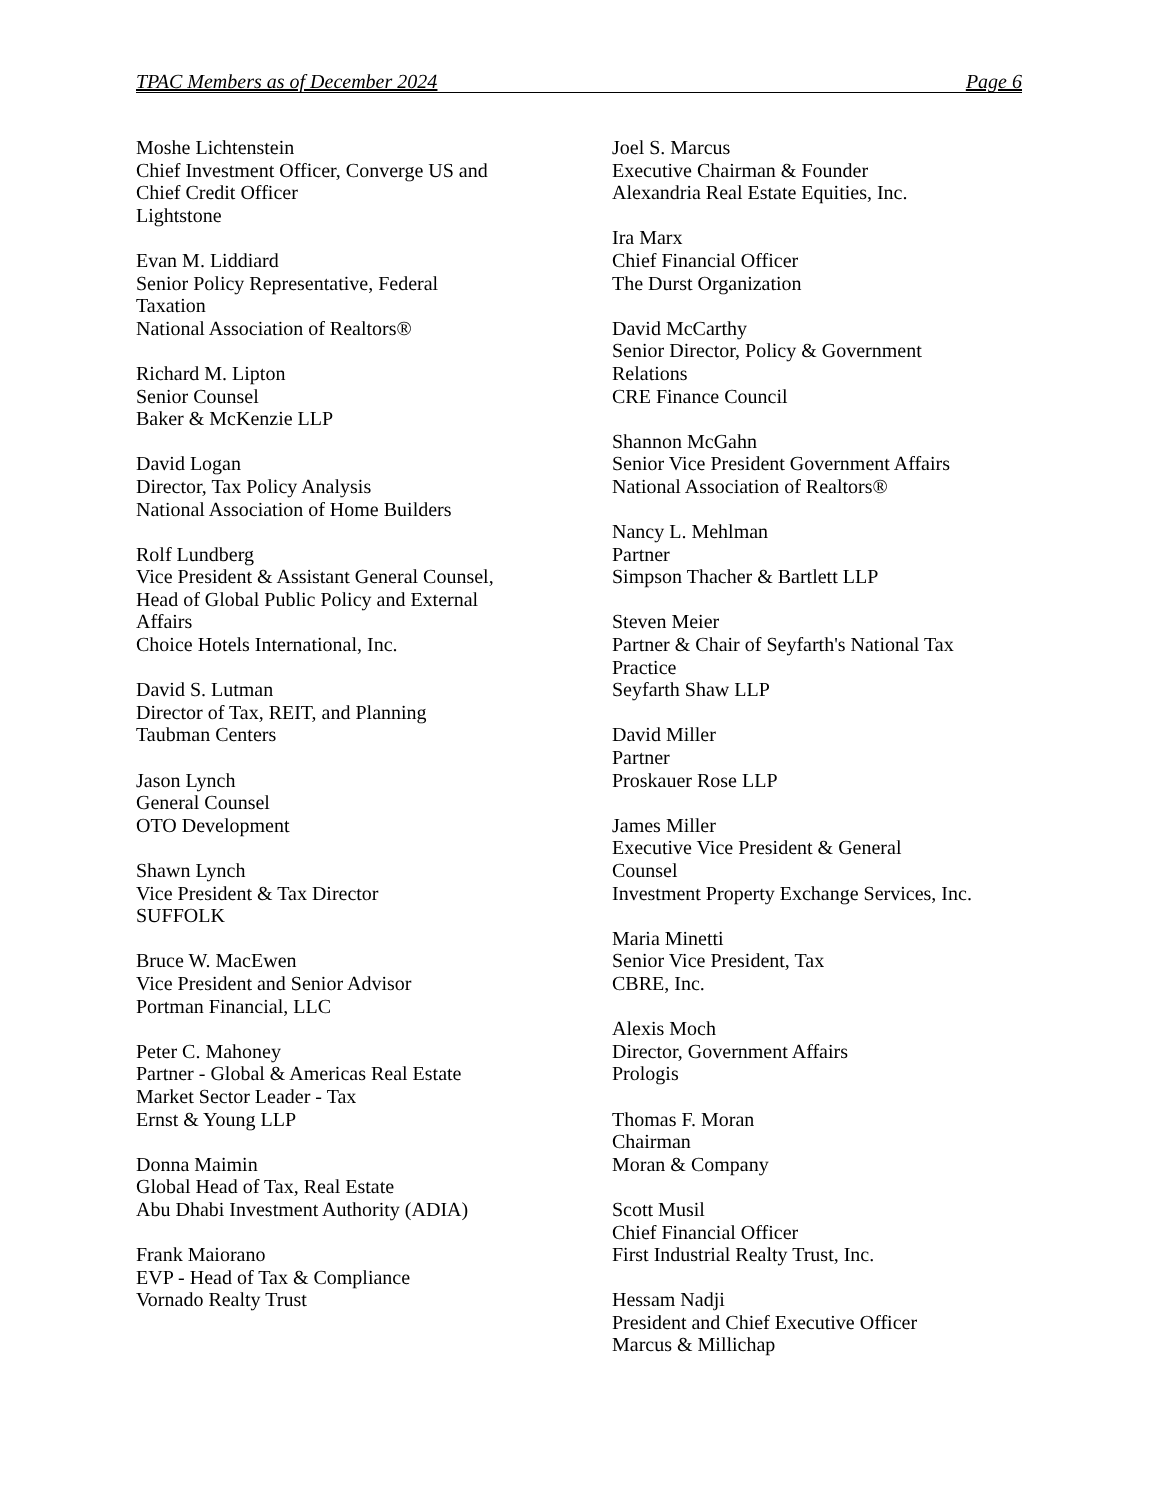TPAC Members as of December 2024 Page 6
Moshe Lichtenstein
Chief Investment Officer, Converge US and
Chief Credit Officer
Lightstone
Evan M. Liddiard
Senior Policy Representative, Federal
Taxation
National Association of Realtors®
Richard M. Lipton
Senior Counsel
Baker & McKenzie LLP
David Logan
Director, Tax Policy Analysis
National Association of Home Builders
Rolf Lundberg
Vice President & Assistant General Counsel,
Head of Global Public Policy and External
Affairs
Choice Hotels International, Inc.
David S. Lutman
Director of Tax, REIT, and Planning
Taubman Centers
Jason Lynch
General Counsel
OTO Development
Shawn Lynch
Vice President & Tax Director
SUFFOLK
Bruce W. MacEwen
Vice President and Senior Advisor
Portman Financial, LLC
Peter C. Mahoney
Partner - Global & Americas Real Estate
Market Sector Leader - Tax
Ernst & Young LLP
Donna Maimin
Global Head of Tax, Real Estate
Abu Dhabi Investment Authority (ADIA)
Frank Maiorano
EVP - Head of Tax & Compliance
Vornado Realty Trust
Joel S. Marcus
Executive Chairman & Founder
Alexandria Real Estate Equities, Inc.
Ira Marx
Chief Financial Officer
The Durst Organization
David McCarthy
Senior Director, Policy & Government
Relations
CRE Finance Council
Shannon McGahn
Senior Vice President Government Affairs
National Association of Realtors®
Nancy L. Mehlman
Partner
Simpson Thacher & Bartlett LLP
Steven Meier
Partner & Chair of Seyfarth's National Tax
Practice
Seyfarth Shaw LLP
David Miller
Partner
Proskauer Rose LLP
James Miller
Executive Vice President & General
Counsel
Investment Property Exchange Services, Inc.
Maria Minetti
Senior Vice President, Tax
CBRE, Inc.
Alexis Moch
Director, Government Affairs
Prologis
Thomas F. Moran
Chairman
Moran & Company
Scott Musil
Chief Financial Officer
First Industrial Realty Trust, Inc.
Hessam Nadji
President and Chief Executive Officer
Marcus & Millichap